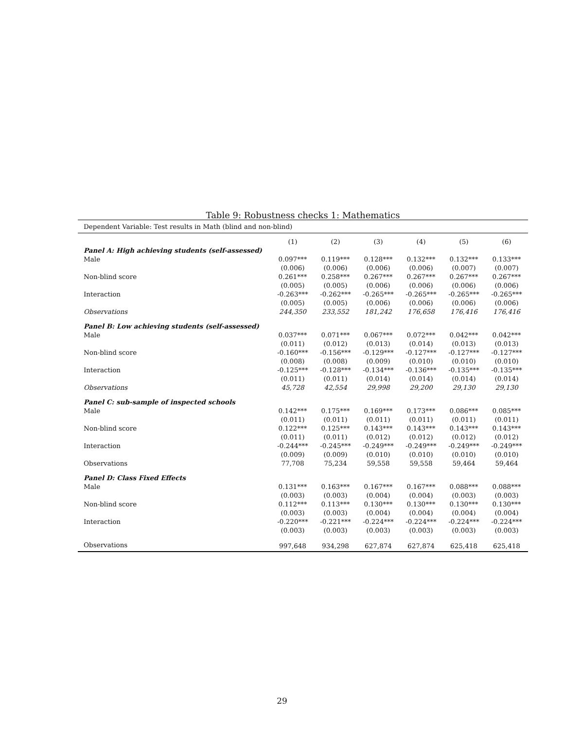Table 9: Robustness checks 1: Mathematics
| Dependent Variable: Test results in Math (blind and non-blind) | | | | | | |
| | (1) | (2) | (3) | (4) | (5) | (6) |
| Panel A: High achieving students (self-assessed) | | | | | | |
| Male | 0.097*** | 0.119*** | 0.128*** | 0.132*** | 0.132*** | 0.133*** |
| | (0.006) | (0.006) | (0.006) | (0.006) | (0.007) | (0.007) |
| Non-blind score | 0.261*** | 0.258*** | 0.267*** | 0.267*** | 0.267*** | 0.267*** |
| | (0.005) | (0.005) | (0.006) | (0.006) | (0.006) | (0.006) |
| Interaction | -0.263*** | -0.262*** | -0.265*** | -0.265*** | -0.265*** | -0.265*** |
| | (0.005) | (0.005) | (0.006) | (0.006) | (0.006) | (0.006) |
| Observations | 244,350 | 233,552 | 181,242 | 176,658 | 176,416 | 176,416 |
| Panel B: Low achieving students (self-assessed) | | | | | | |
| Male | 0.037*** | 0.071*** | 0.067*** | 0.072*** | 0.042*** | 0.042*** |
| | (0.011) | (0.012) | (0.013) | (0.014) | (0.013) | (0.013) |
| Non-blind score | -0.160*** | -0.156*** | -0.129*** | -0.127*** | -0.127*** | -0.127*** |
| | (0.008) | (0.008) | (0.009) | (0.010) | (0.010) | (0.010) |
| Interaction | -0.125*** | -0.128*** | -0.134*** | -0.136*** | -0.135*** | -0.135*** |
| | (0.011) | (0.011) | (0.014) | (0.014) | (0.014) | (0.014) |
| Observations | 45,728 | 42,554 | 29,998 | 29,200 | 29,130 | 29,130 |
| Panel C: sub-sample of inspected schools | | | | | | |
| Male | 0.142*** | 0.175*** | 0.169*** | 0.173*** | 0.086*** | 0.085*** |
| | (0.011) | (0.011) | (0.011) | (0.011) | (0.011) | (0.011) |
| Non-blind score | 0.122*** | 0.125*** | 0.143*** | 0.143*** | 0.143*** | 0.143*** |
| | (0.011) | (0.011) | (0.012) | (0.012) | (0.012) | (0.012) |
| Interaction | -0.244*** | -0.245*** | -0.249*** | -0.249*** | -0.249*** | -0.249*** |
| | (0.009) | (0.009) | (0.010) | (0.010) | (0.010) | (0.010) |
| Observations | 77,708 | 75,234 | 59,558 | 59,558 | 59,464 | 59,464 |
| Panel D: Class Fixed Effects | | | | | | |
| Male | 0.131*** | 0.163*** | 0.167*** | 0.167*** | 0.088*** | 0.088*** |
| | (0.003) | (0.003) | (0.004) | (0.004) | (0.003) | (0.003) |
| Non-blind score | 0.112*** | 0.113*** | 0.130*** | 0.130*** | 0.130*** | 0.130*** |
| | (0.003) | (0.003) | (0.004) | (0.004) | (0.004) | (0.004) |
| Interaction | -0.220*** | -0.221*** | -0.224*** | -0.224*** | -0.224*** | -0.224*** |
| | (0.003) | (0.003) | (0.003) | (0.003) | (0.003) | (0.003) |
| Observations | 997,648 | 934,298 | 627,874 | 627,874 | 625,418 | 625,418 |
29